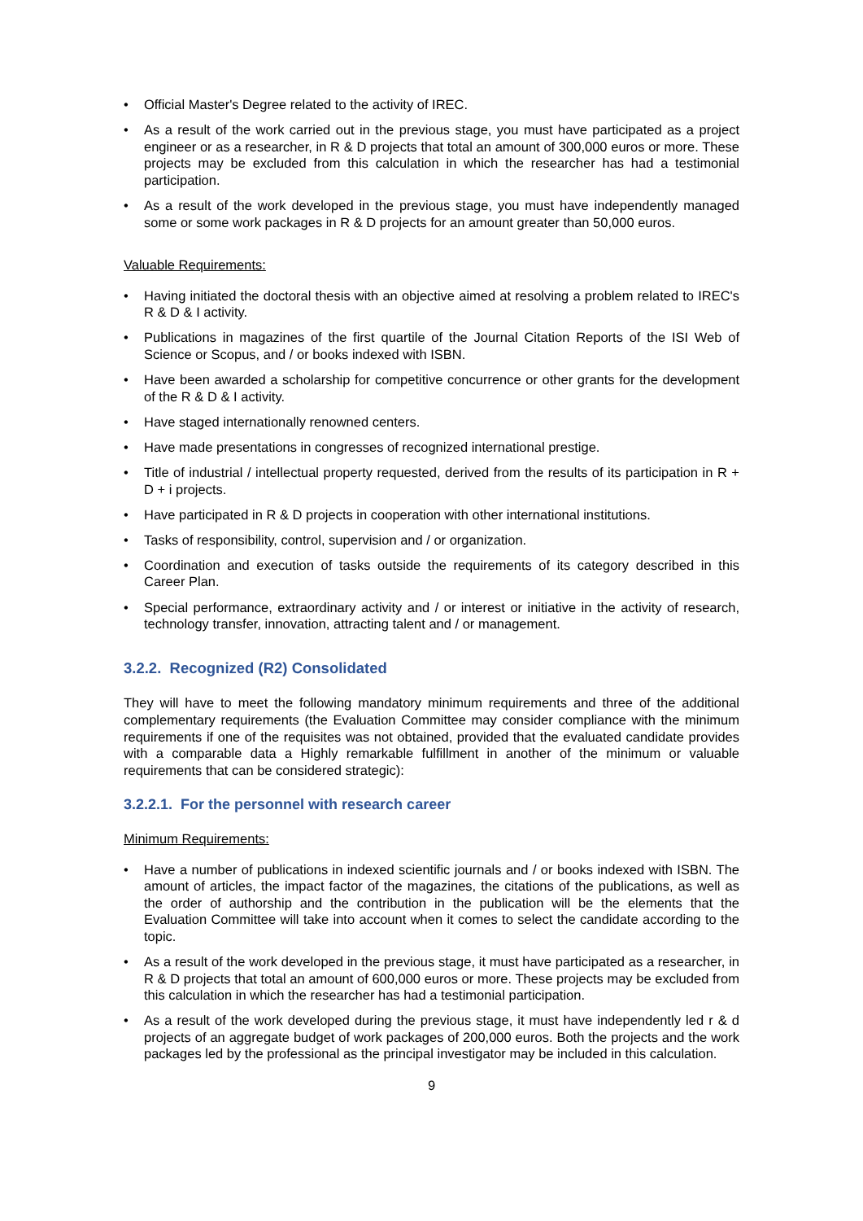• Official Master's Degree related to the activity of IREC.
• As a result of the work carried out in the previous stage, you must have participated as a project engineer or as a researcher, in R & D projects that total an amount of 300,000 euros or more. These projects may be excluded from this calculation in which the researcher has had a testimonial participation.
• As a result of the work developed in the previous stage, you must have independently managed some or some work packages in R & D projects for an amount greater than 50,000 euros.
Valuable Requirements:
• Having initiated the doctoral thesis with an objective aimed at resolving a problem related to IREC's R & D & I activity.
• Publications in magazines of the first quartile of the Journal Citation Reports of the ISI Web of Science or Scopus, and / or books indexed with ISBN.
• Have been awarded a scholarship for competitive concurrence or other grants for the development of the R & D & I activity.
• Have staged internationally renowned centers.
• Have made presentations in congresses of recognized international prestige.
• Title of industrial / intellectual property requested, derived from the results of its participation in R + D + i projects.
• Have participated in R & D projects in cooperation with other international institutions.
• Tasks of responsibility, control, supervision and / or organization.
• Coordination and execution of tasks outside the requirements of its category described in this Career Plan.
• Special performance, extraordinary activity and / or interest or initiative in the activity of research, technology transfer, innovation, attracting talent and / or management.
3.2.2. Recognized (R2) Consolidated
They will have to meet the following mandatory minimum requirements and three of the additional complementary requirements (the Evaluation Committee may consider compliance with the minimum requirements if one of the requisites was not obtained, provided that the evaluated candidate provides with a comparable data a Highly remarkable fulfillment in another of the minimum or valuable requirements that can be considered strategic):
3.2.2.1. For the personnel with research career
Minimum Requirements:
• Have a number of publications in indexed scientific journals and / or books indexed with ISBN. The amount of articles, the impact factor of the magazines, the citations of the publications, as well as the order of authorship and the contribution in the publication will be the elements that the Evaluation Committee will take into account when it comes to select the candidate according to the topic.
• As a result of the work developed in the previous stage, it must have participated as a researcher, in R & D projects that total an amount of 600,000 euros or more. These projects may be excluded from this calculation in which the researcher has had a testimonial participation.
• As a result of the work developed during the previous stage, it must have independently led r & d projects of an aggregate budget of work packages of 200,000 euros. Both the projects and the work packages led by the professional as the principal investigator may be included in this calculation.
9